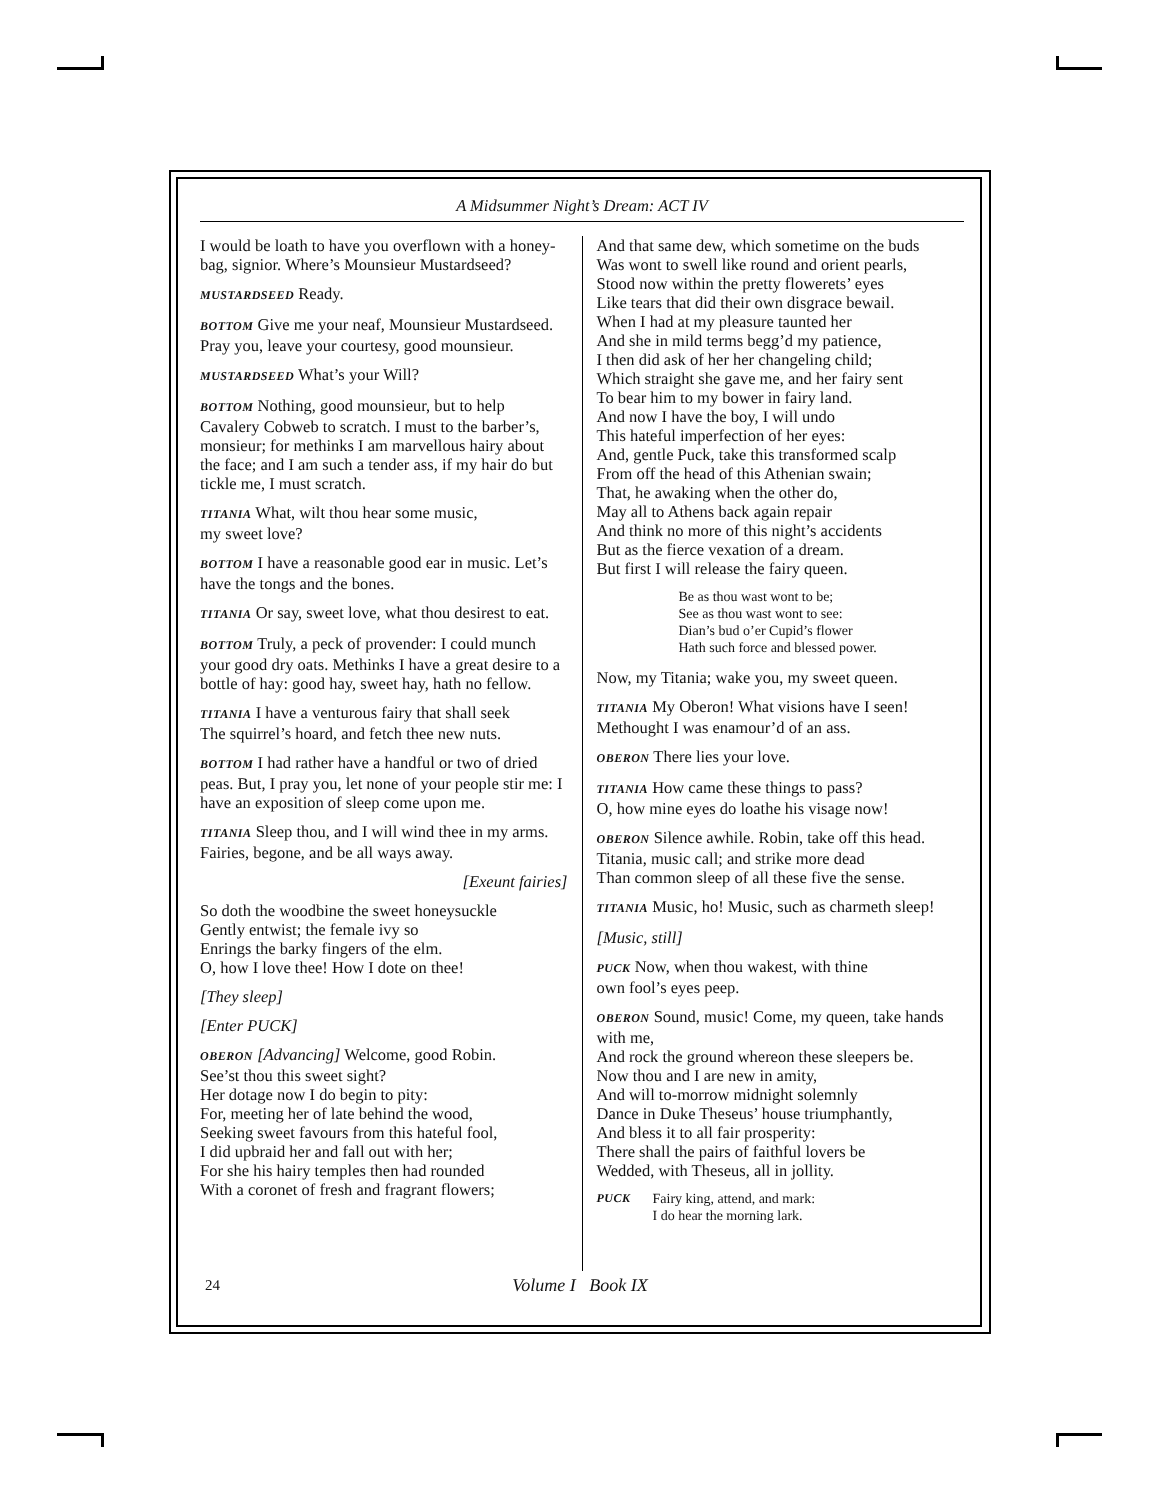A Midsummer Night’s Dream: ACT IV
I would be loath to have you overflown with a honey-bag, signior. Where’s Mounsieur Mustardseed?
MUSTARDSEED Ready.
BOTTOM Give me your neaf, Mounsieur Mustardseed. Pray you, leave your courtesy, good mounsieur.
MUSTARDSEED What’s your Will?
BOTTOM Nothing, good mounsieur, but to help Cavalery Cobweb to scratch. I must to the barber’s, monsieur; for methinks I am marvellous hairy about the face; and I am such a tender ass, if my hair do but tickle me, I must scratch.
TITANIA What, wilt thou hear some music,
my sweet love?
BOTTOM I have a reasonable good ear in music. Let’s have the tongs and the bones.
TITANIA Or say, sweet love, what thou desirest to eat.
BOTTOM Truly, a peck of provender: I could munch your good dry oats. Methinks I have a great desire to a bottle of hay: good hay, sweet hay, hath no fellow.
TITANIA I have a venturous fairy that shall seek
The squirrel’s hoard, and fetch thee new nuts.
BOTTOM I had rather have a handful or two of dried peas. But, I pray you, let none of your people stir me: I have an exposition of sleep come upon me.
TITANIA Sleep thou, and I will wind thee in my arms.
Fairies, begone, and be all ways away.
[Exeunt fairies]
So doth the woodbine the sweet honeysuckle
Gently entwist; the female ivy so
Enrings the barky fingers of the elm.
O, how I love thee! How I dote on thee!
[They sleep]
[Enter PUCK]
OBERON [Advancing] Welcome, good Robin.
See’st thou this sweet sight?
Her dotage now I do begin to pity:
For, meeting her of late behind the wood,
Seeking sweet favours from this hateful fool,
I did upbraid her and fall out with her;
For she his hairy temples then had rounded
With a coronet of fresh and fragrant flowers;
And that same dew, which sometime on the buds
Was wont to swell like round and orient pearls,
Stood now within the pretty flowerets’ eyes
Like tears that did their own disgrace bewail.
When I had at my pleasure taunted her
And she in mild terms begg’d my patience,
I then did ask of her her changeling child;
Which straight she gave me, and her fairy sent
To bear him to my bower in fairy land.
And now I have the boy, I will undo
This hateful imperfection of her eyes:
And, gentle Puck, take this transformed scalp
From off the head of this Athenian swain;
That, he awaking when the other do,
May all to Athens back again repair
And think no more of this night’s accidents
But as the fierce vexation of a dream.
But first I will release the fairy queen.
Be as thou wast wont to be;
See as thou wast wont to see:
Dian’s bud o’er Cupid’s flower
Hath such force and blessed power.
Now, my Titania; wake you, my sweet queen.
TITANIA My Oberon! What visions have I seen!
Methought I was enamour’d of an ass.
OBERON There lies your love.
TITANIA How came these things to pass?
O, how mine eyes do loathe his visage now!
OBERON Silence awhile. Robin, take off this head.
Titania, music call; and strike more dead
Than common sleep of all these five the sense.
TITANIA Music, ho! Music, such as charmeth sleep!
[Music, still]
PUCK Now, when thou wakest, with thine
own fool’s eyes peep.
OBERON Sound, music! Come, my queen, take hands with me,
And rock the ground whereon these sleepers be.
Now thou and I are new in amity,
And will to-morrow midnight solemnly
Dance in Duke Theseus’ house triumphantly,
And bless it to all fair prosperity:
There shall the pairs of faithful lovers be
Wedded, with Theseus, all in jollity.
PUCK Fairy king, attend, and mark:
I do hear the morning lark.
24
Volume I Book IX